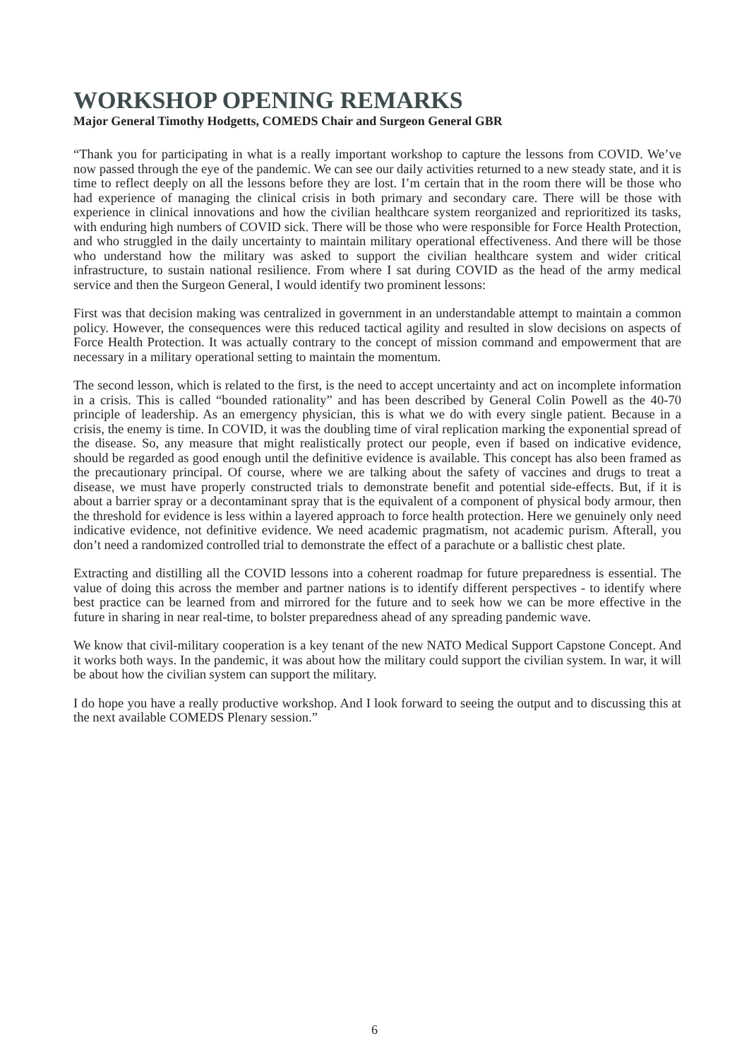WORKSHOP OPENING REMARKS
Major General Timothy Hodgetts, COMEDS Chair and Surgeon General GBR
“Thank you for participating in what is a really important workshop to capture the lessons from COVID. We’ve now passed through the eye of the pandemic. We can see our daily activities returned to a new steady state, and it is time to reflect deeply on all the lessons before they are lost. I’m certain that in the room there will be those who had experience of managing the clinical crisis in both primary and secondary care. There will be those with experience in clinical innovations and how the civilian healthcare system reorganized and reprioritized its tasks, with enduring high numbers of COVID sick. There will be those who were responsible for Force Health Protection, and who struggled in the daily uncertainty to maintain military operational effectiveness. And there will be those who understand how the military was asked to support the civilian healthcare system and wider critical infrastructure, to sustain national resilience. From where I sat during COVID as the head of the army medical service and then the Surgeon General, I would identify two prominent lessons:
First was that decision making was centralized in government in an understandable attempt to maintain a common policy. However, the consequences were this reduced tactical agility and resulted in slow decisions on aspects of Force Health Protection. It was actually contrary to the concept of mission command and empowerment that are necessary in a military operational setting to maintain the momentum.
The second lesson, which is related to the first, is the need to accept uncertainty and act on incomplete information in a crisis. This is called “bounded rationality” and has been described by General Colin Powell as the 40-70 principle of leadership. As an emergency physician, this is what we do with every single patient. Because in a crisis, the enemy is time. In COVID, it was the doubling time of viral replication marking the exponential spread of the disease. So, any measure that might realistically protect our people, even if based on indicative evidence, should be regarded as good enough until the definitive evidence is available. This concept has also been framed as the precautionary principal. Of course, where we are talking about the safety of vaccines and drugs to treat a disease, we must have properly constructed trials to demonstrate benefit and potential side-effects. But, if it is about a barrier spray or a decontaminant spray that is the equivalent of a component of physical body armour, then the threshold for evidence is less within a layered approach to force health protection. Here we genuinely only need indicative evidence, not definitive evidence. We need academic pragmatism, not academic purism. Afterall, you don’t need a randomized controlled trial to demonstrate the effect of a parachute or a ballistic chest plate.
Extracting and distilling all the COVID lessons into a coherent roadmap for future preparedness is essential. The value of doing this across the member and partner nations is to identify different perspectives - to identify where best practice can be learned from and mirrored for the future and to seek how we can be more effective in the future in sharing in near real-time, to bolster preparedness ahead of any spreading pandemic wave.
We know that civil-military cooperation is a key tenant of the new NATO Medical Support Capstone Concept. And it works both ways. In the pandemic, it was about how the military could support the civilian system. In war, it will be about how the civilian system can support the military.
I do hope you have a really productive workshop. And I look forward to seeing the output and to discussing this at the next available COMEDS Plenary session.”
6